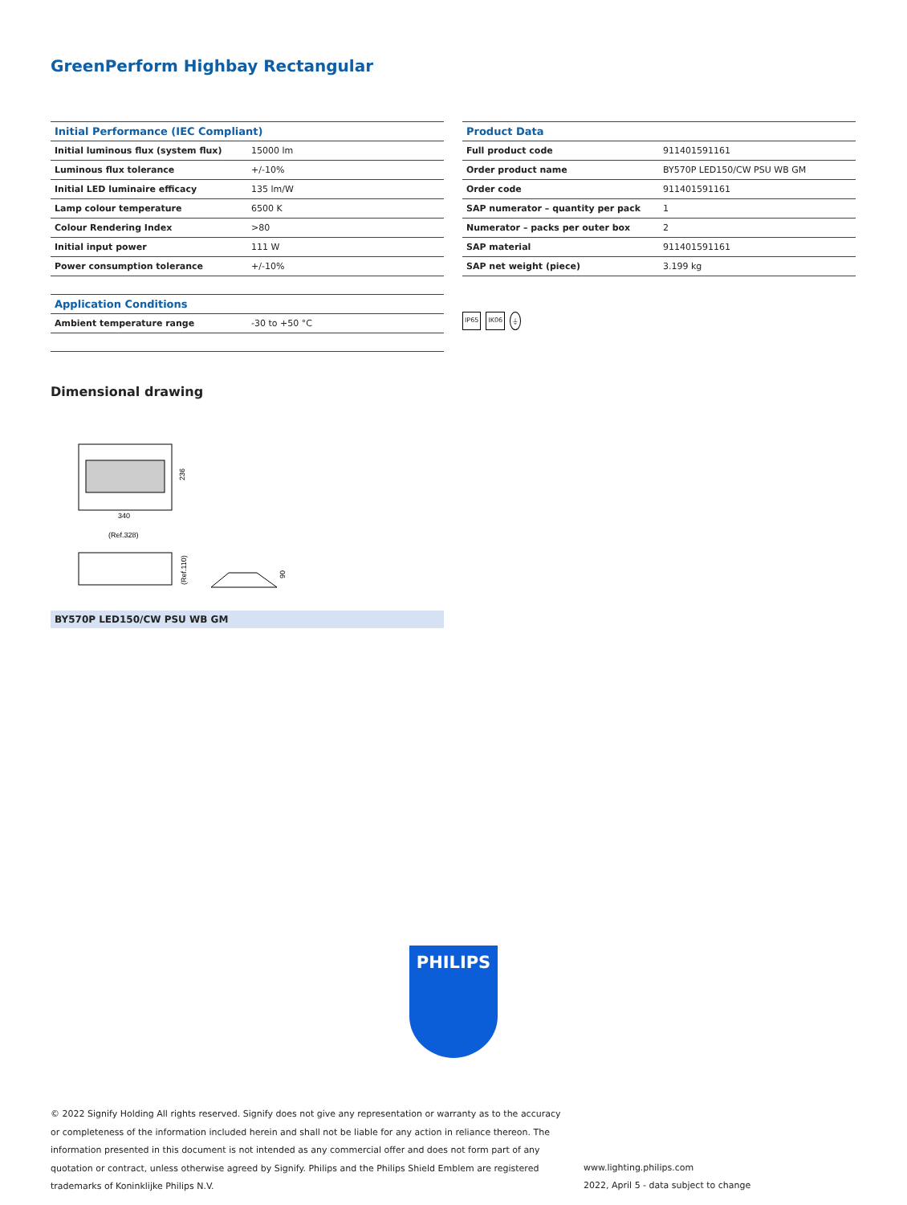GreenPerform Highbay Rectangular
| Initial Performance (IEC Compliant) | |
| --- | --- |
| Initial luminous flux (system flux) | 15000 lm |
| Luminous flux tolerance | +/-10% |
| Initial LED luminaire efficacy | 135 lm/W |
| Lamp colour temperature | 6500 K |
| Colour Rendering Index | >80 |
| Initial input power | 111 W |
| Power consumption tolerance | +/-10% |
| Application Conditions | |
| --- | --- |
| Ambient temperature range | -30 to +50 °C |
| Product Data | |
| --- | --- |
| Full product code | 911401591161 |
| Order product name | BY570P LED150/CW PSU WB GM |
| Order code | 911401591161 |
| SAP numerator – quantity per pack | 1 |
| Numerator – packs per outer box | 2 |
| SAP material | 911401591161 |
| SAP net weight (piece) | 3.199 kg |
IP65 IK06 ⏚
Dimensional drawing
236
340
(Ref.328)
(Ref.110)
90
BY570P LED150/CW PSU WB GM
PHILIPS
© 2022 Signify Holding All rights reserved. Signify does not give any representation or warranty as to the accuracy or completeness of the information included herein and shall not be liable for any action in reliance thereon. The information presented in this document is not intended as any commercial offer and does not form part of any quotation or contract, unless otherwise agreed by Signify. Philips and the Philips Shield Emblem are registered trademarks of Koninklijke Philips N.V.
www.lighting.philips.com
2022, April 5 - data subject to change